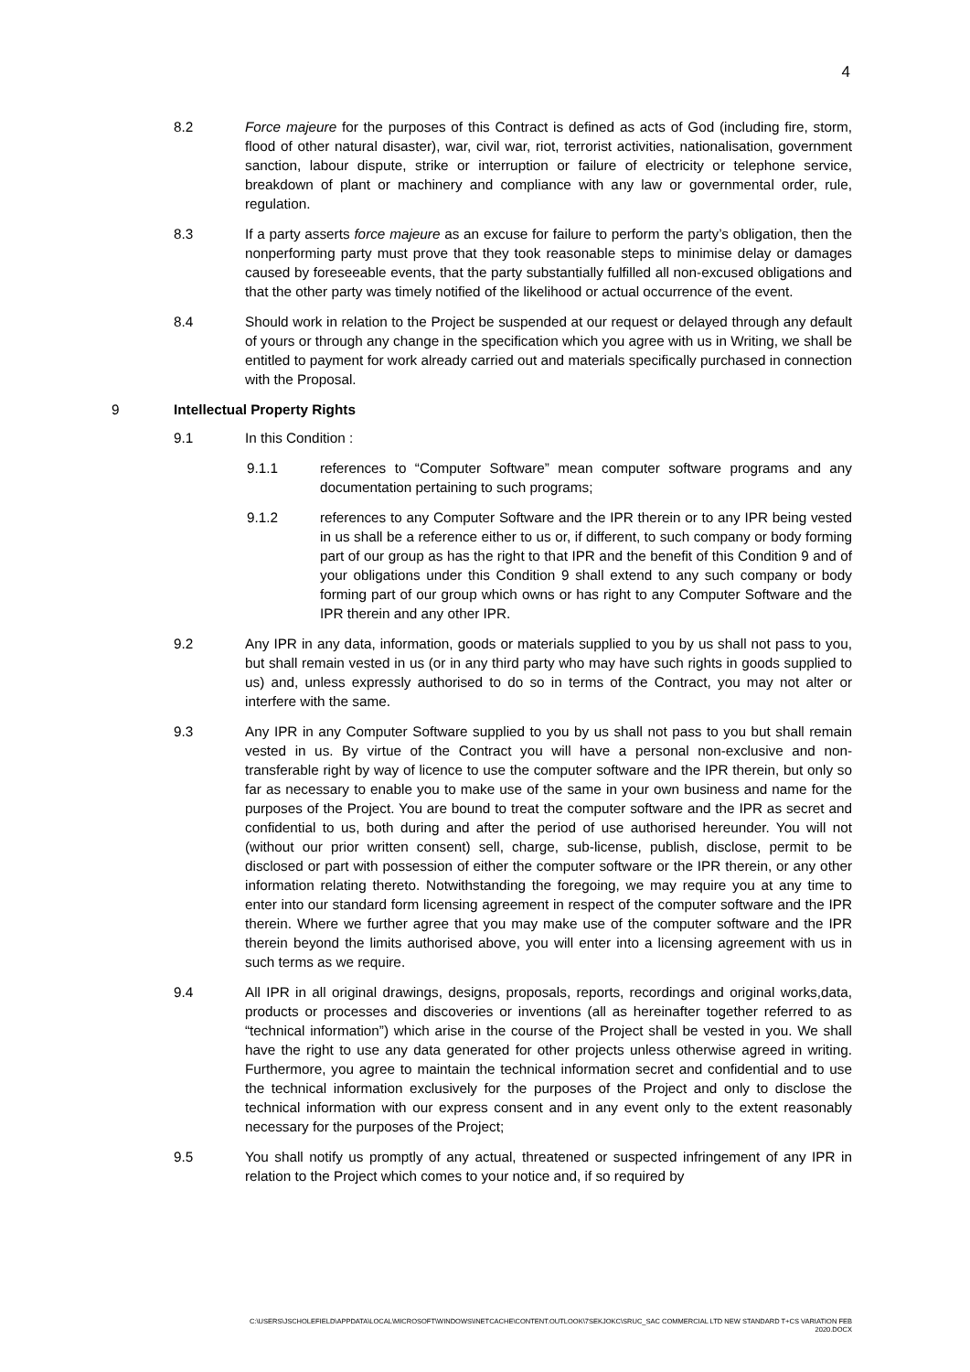4
8.2 Force majeure for the purposes of this Contract is defined as acts of God (including fire, storm, flood of other natural disaster), war, civil war, riot, terrorist activities, nationalisation, government sanction, labour dispute, strike or interruption or failure of electricity or telephone service, breakdown of plant or machinery and compliance with any law or governmental order, rule, regulation.
8.3 If a party asserts force majeure as an excuse for failure to perform the party’s obligation, then the nonperforming party must prove that they took reasonable steps to minimise delay or damages caused by foreseeable events, that the party substantially fulfilled all non-excused obligations and that the other party was timely notified of the likelihood or actual occurrence of the event.
8.4 Should work in relation to the Project be suspended at our request or delayed through any default of yours or through any change in the specification which you agree with us in Writing, we shall be entitled to payment for work already carried out and materials specifically purchased in connection with the Proposal.
9 Intellectual Property Rights
9.1 In this Condition :
9.1.1 references to “Computer Software” mean computer software programs and any documentation pertaining to such programs;
9.1.2 references to any Computer Software and the IPR therein or to any IPR being vested in us shall be a reference either to us or, if different, to such company or body forming part of our group as has the right to that IPR and the benefit of this Condition 9 and of your obligations under this Condition 9 shall extend to any such company or body forming part of our group which owns or has right to any Computer Software and the IPR therein and any other IPR.
9.2 Any IPR in any data, information, goods or materials supplied to you by us shall not pass to you, but shall remain vested in us (or in any third party who may have such rights in goods supplied to us) and, unless expressly authorised to do so in terms of the Contract, you may not alter or interfere with the same.
9.3 Any IPR in any Computer Software supplied to you by us shall not pass to you but shall remain vested in us. By virtue of the Contract you will have a personal non-exclusive and non-transferable right by way of licence to use the computer software and the IPR therein, but only so far as necessary to enable you to make use of the same in your own business and name for the purposes of the Project. You are bound to treat the computer software and the IPR as secret and confidential to us, both during and after the period of use authorised hereunder. You will not (without our prior written consent) sell, charge, sub-license, publish, disclose, permit to be disclosed or part with possession of either the computer software or the IPR therein, or any other information relating thereto. Notwithstanding the foregoing, we may require you at any time to enter into our standard form licensing agreement in respect of the computer software and the IPR therein. Where we further agree that you may make use of the computer software and the IPR therein beyond the limits authorised above, you will enter into a licensing agreement with us in such terms as we require.
9.4 All IPR in all original drawings, designs, proposals, reports, recordings and original works,data, products or processes and discoveries or inventions (all as hereinafter together referred to as “technical information”) which arise in the course of the Project shall be vested in you. We shall have the right to use any data generated for other projects unless otherwise agreed in writing. Furthermore, you agree to maintain the technical information secret and confidential and to use the technical information exclusively for the purposes of the Project and only to disclose the technical information with our express consent and in any event only to the extent reasonably necessary for the purposes of the Project;
9.5 You shall notify us promptly of any actual, threatened or suspected infringement of any IPR in relation to the Project which comes to your notice and, if so required by
C:\USERS\JSCHOLEFIELD\APPDATA\LOCAL\MICROSOFT\WINDOWS\INETCACHE\CONTENT.OUTLOOK\7SEKJOKC\SRUC_SAC COMMERCIAL LTD NEW STANDARD T+CS VARIATION FEB
2020.DOCX